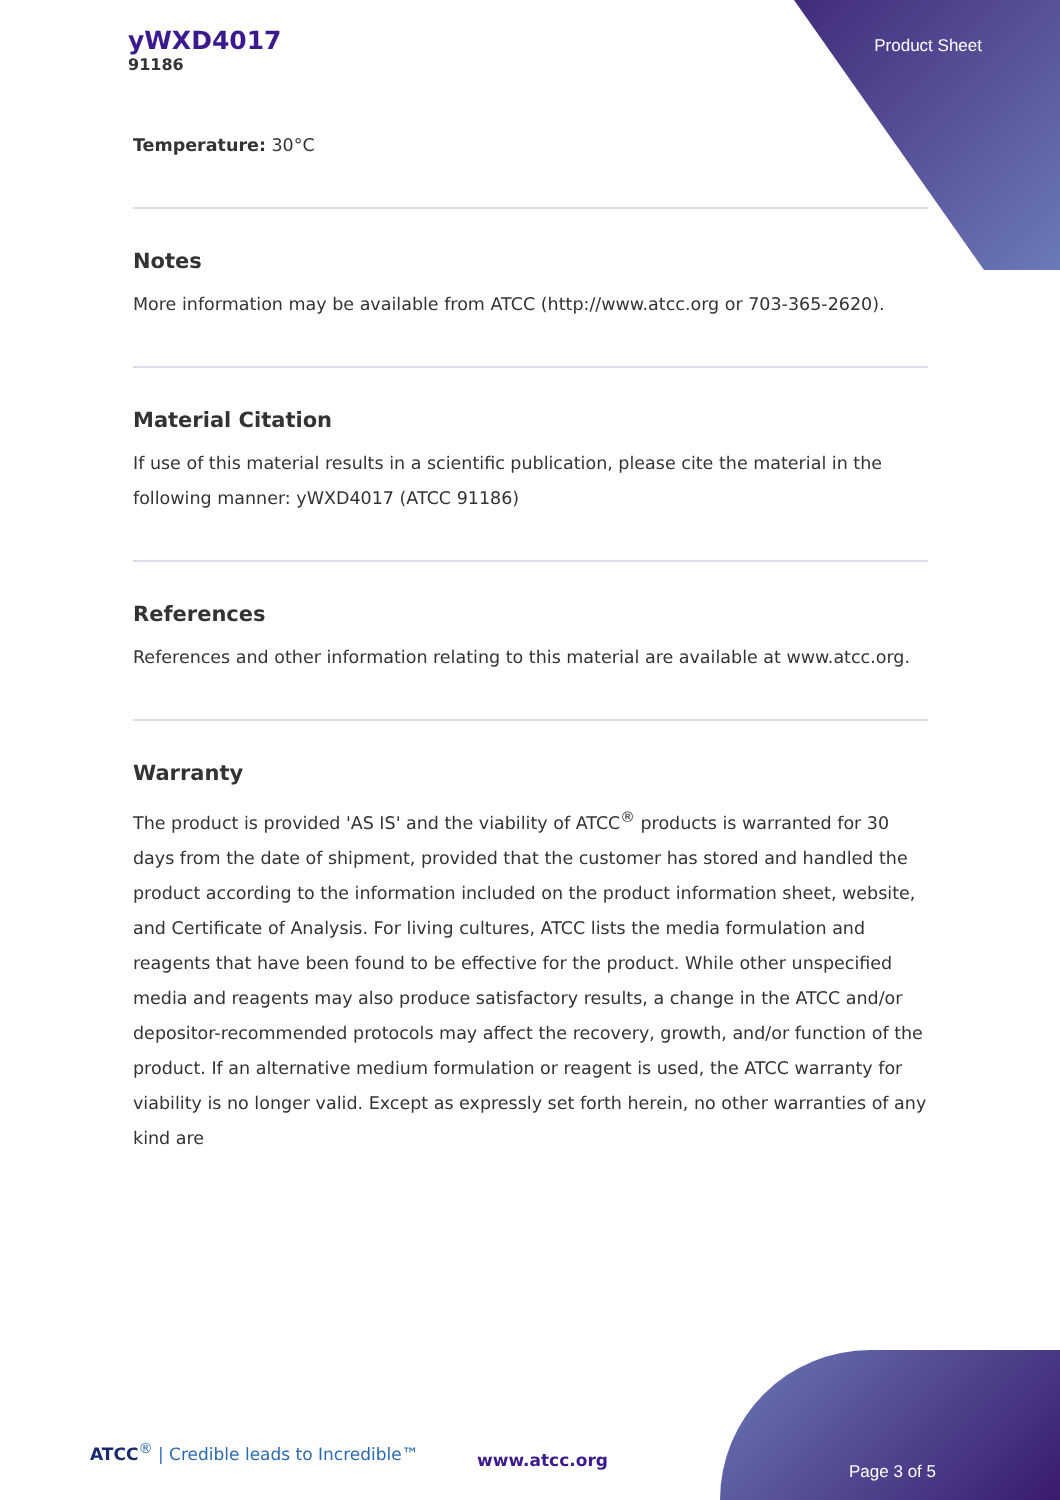yWXD4017
91186
Product Sheet
Temperature: 30°C
Notes
More information may be available from ATCC (http://www.atcc.org or 703-365-2620).
Material Citation
If use of this material results in a scientific publication, please cite the material in the following manner: yWXD4017 (ATCC 91186)
References
References and other information relating to this material are available at www.atcc.org.
Warranty
The product is provided 'AS IS' and the viability of ATCC<sup>®</sup> products is warranted for 30 days from the date of shipment, provided that the customer has stored and handled the product according to the information included on the product information sheet, website, and Certificate of Analysis. For living cultures, ATCC lists the media formulation and reagents that have been found to be effective for the product. While other unspecified media and reagents may also produce satisfactory results, a change in the ATCC and/or depositor-recommended protocols may affect the recovery, growth, and/or function of the product. If an alternative medium formulation or reagent is used, the ATCC warranty for viability is no longer valid. Except as expressly set forth herein, no other warranties of any kind are
ATCC<sup>®</sup> | Credible leads to Incredible™
www.atcc.org
Page 3 of 5